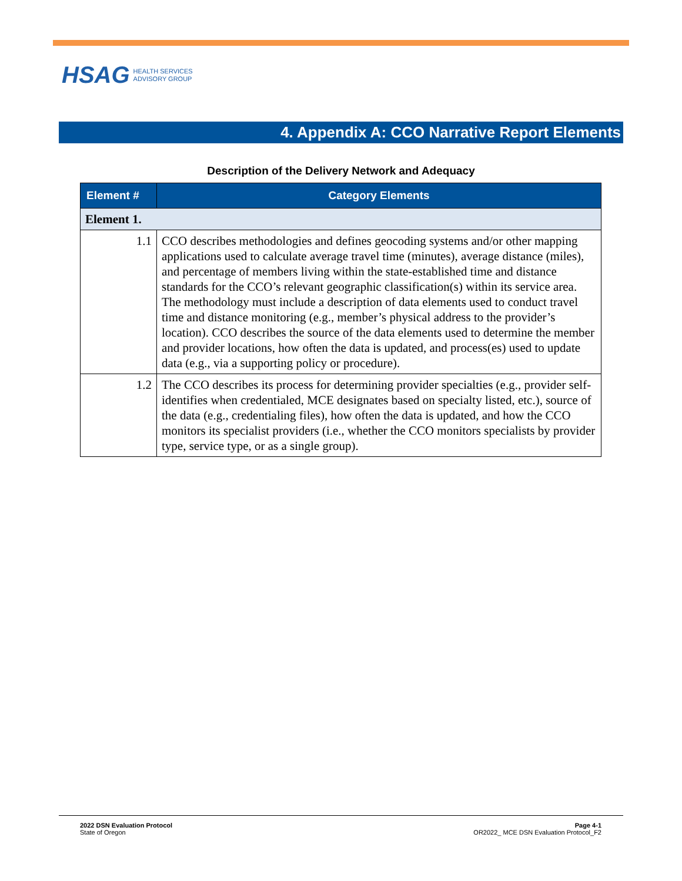HSAG HEALTH SERVICES
ADVISORY GROUP
4. Appendix A: CCO Narrative Report Elements
Description of the Delivery Network and Adequacy
| Element # | Category Elements |
| --- | --- |
| Element 1. | |
| 1.1 | CCO describes methodologies and defines geocoding systems and/or other mapping applications used to calculate average travel time (minutes), average distance (miles), and percentage of members living within the state-established time and distance standards for the CCO’s relevant geographic classification(s) within its service area. The methodology must include a description of data elements used to conduct travel time and distance monitoring (e.g., member’s physical address to the provider’s location). CCO describes the source of the data elements used to determine the member and provider locations, how often the data is updated, and process(es) used to update data (e.g., via a supporting policy or procedure). |
| 1.2 | The CCO describes its process for determining provider specialties (e.g., provider self-identifies when credentialed, MCE designates based on specialty listed, etc.), source of the data (e.g., credentialing files), how often the data is updated, and how the CCO monitors its specialist providers (i.e., whether the CCO monitors specialists by provider type, service type, or as a single group). |
2022 DSN Evaluation Protocol
State of Oregon
Page 4-1
OR2022_ MCE DSN Evaluation Protocol_F2